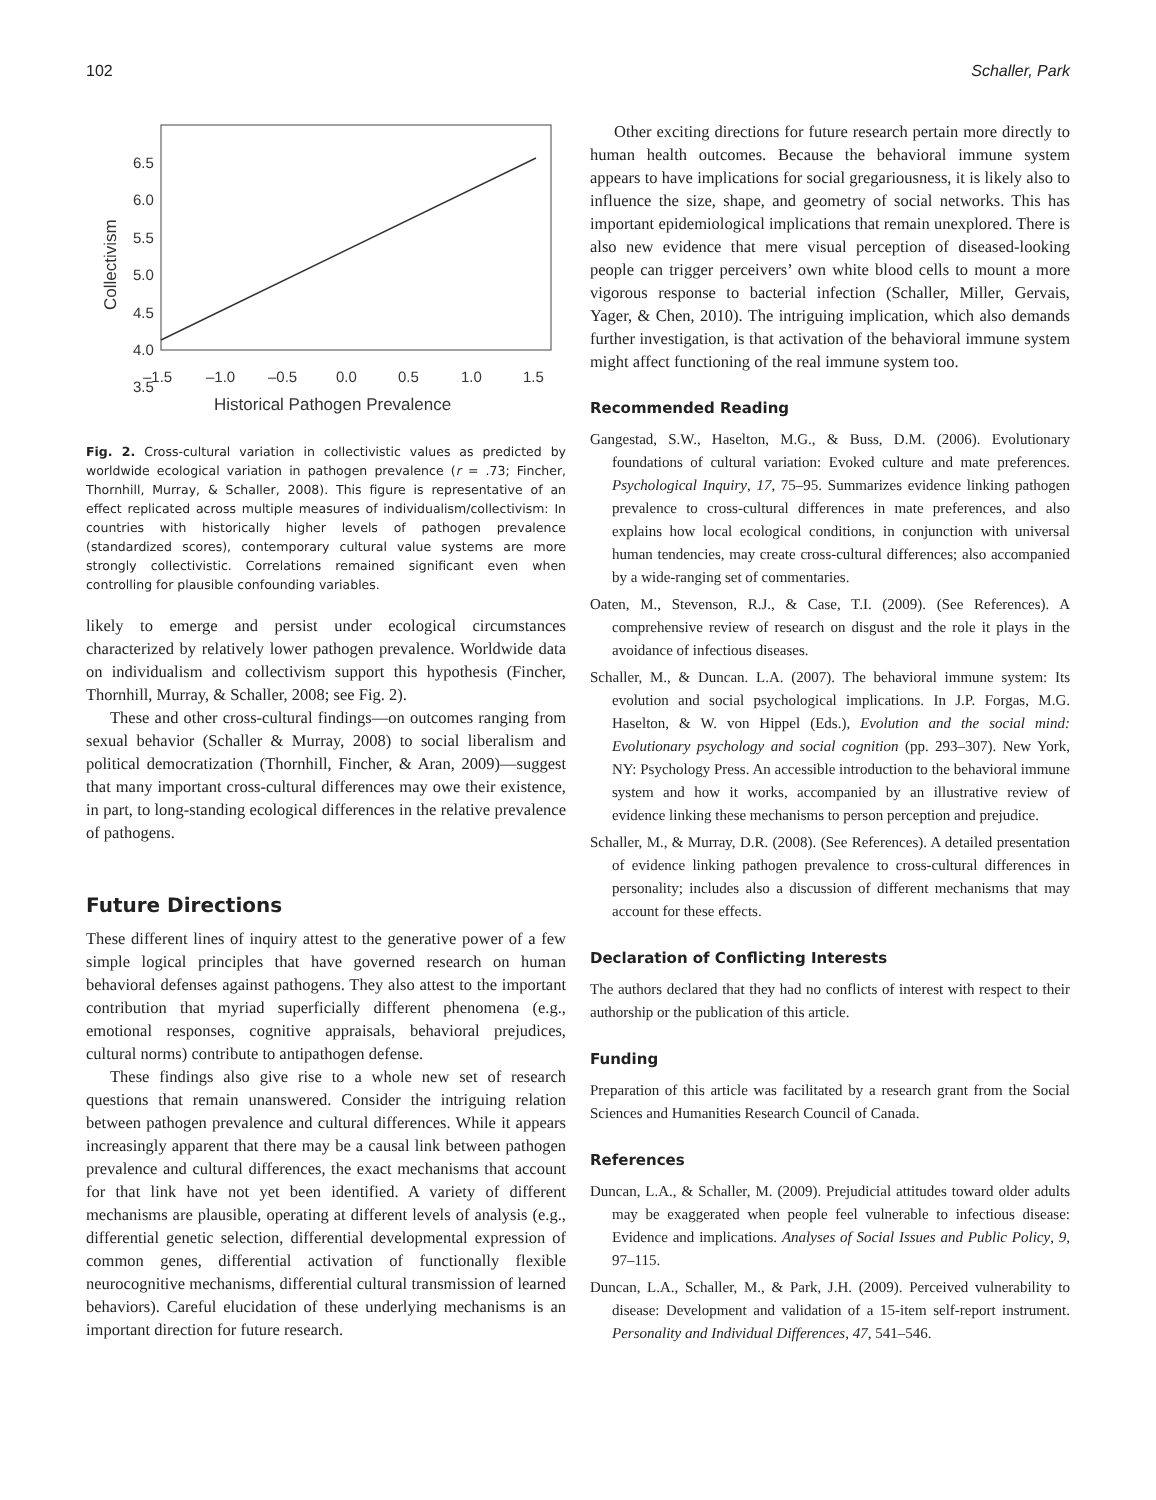102 Schaller, Park
6.5
6.0
5.5
5.0
4.5
4.0
3.5
–1.5
–1.0
–0.5
0.0
0.5
1.0
1.5
Historical Pathogen Prevalence
Collectivism
Fig. 2. Cross-cultural variation in collectivistic values as predicted by worldwide ecological variation in pathogen prevalence (r = .73; Fincher, Thornhill, Murray, & Schaller, 2008). This figure is representative of an effect replicated across multiple measures of individualism/collectivism: In countries with historically higher levels of pathogen prevalence (standardized scores), contemporary cultural value systems are more strongly collectivistic. Correlations remained significant even when controlling for plausible confounding variables.
likely to emerge and persist under ecological circumstances characterized by relatively lower pathogen prevalence. Worldwide data on individualism and collectivism support this hypothesis (Fincher, Thornhill, Murray, & Schaller, 2008; see Fig. 2).
These and other cross-cultural findings—on outcomes ranging from sexual behavior (Schaller & Murray, 2008) to social liberalism and political democratization (Thornhill, Fincher, & Aran, 2009)—suggest that many important cross-cultural differences may owe their existence, in part, to long-standing ecological differences in the relative prevalence of pathogens.
Future Directions
These different lines of inquiry attest to the generative power of a few simple logical principles that have governed research on human behavioral defenses against pathogens. They also attest to the important contribution that myriad superficially different phenomena (e.g., emotional responses, cognitive appraisals, behavioral prejudices, cultural norms) contribute to antipathogen defense.
These findings also give rise to a whole new set of research questions that remain unanswered. Consider the intriguing relation between pathogen prevalence and cultural differences. While it appears increasingly apparent that there may be a causal link between pathogen prevalence and cultural differences, the exact mechanisms that account for that link have not yet been identified. A variety of different mechanisms are plausible, operating at different levels of analysis (e.g., differential genetic selection, differential developmental expression of common genes, differential activation of functionally flexible neurocognitive mechanisms, differential cultural transmission of learned behaviors). Careful elucidation of these underlying mechanisms is an important direction for future research.
Other exciting directions for future research pertain more directly to human health outcomes. Because the behavioral immune system appears to have implications for social gregariousness, it is likely also to influence the size, shape, and geometry of social networks. This has important epidemiological implications that remain unexplored. There is also new evidence that mere visual perception of diseased-looking people can trigger perceivers’ own white blood cells to mount a more vigorous response to bacterial infection (Schaller, Miller, Gervais, Yager, & Chen, 2010). The intriguing implication, which also demands further investigation, is that activation of the behavioral immune system might affect functioning of the real immune system too.
Recommended Reading
Gangestad, S.W., Haselton, M.G., & Buss, D.M. (2006). Evolutionary foundations of cultural variation: Evoked culture and mate preferences. Psychological Inquiry, 17, 75–95. Summarizes evidence linking pathogen prevalence to cross-cultural differences in mate preferences, and also explains how local ecological conditions, in conjunction with universal human tendencies, may create cross-cultural differences; also accompanied by a wide-ranging set of commentaries.
Oaten, M., Stevenson, R.J., & Case, T.I. (2009). (See References). A comprehensive review of research on disgust and the role it plays in the avoidance of infectious diseases.
Schaller, M., & Duncan. L.A. (2007). The behavioral immune system: Its evolution and social psychological implications. In J.P. Forgas, M.G. Haselton, & W. von Hippel (Eds.), Evolution and the social mind: Evolutionary psychology and social cognition (pp. 293–307). New York, NY: Psychology Press. An accessible introduction to the behavioral immune system and how it works, accompanied by an illustrative review of evidence linking these mechanisms to person perception and prejudice.
Schaller, M., & Murray, D.R. (2008). (See References). A detailed presentation of evidence linking pathogen prevalence to cross-cultural differences in personality; includes also a discussion of different mechanisms that may account for these effects.
Declaration of Conflicting Interests
The authors declared that they had no conflicts of interest with respect to their authorship or the publication of this article.
Funding
Preparation of this article was facilitated by a research grant from the Social Sciences and Humanities Research Council of Canada.
References
Duncan, L.A., & Schaller, M. (2009). Prejudicial attitudes toward older adults may be exaggerated when people feel vulnerable to infectious disease: Evidence and implications. Analyses of Social Issues and Public Policy, 9, 97–115.
Duncan, L.A., Schaller, M., & Park, J.H. (2009). Perceived vulnerability to disease: Development and validation of a 15-item self-report instrument. Personality and Individual Differences, 47, 541–546.